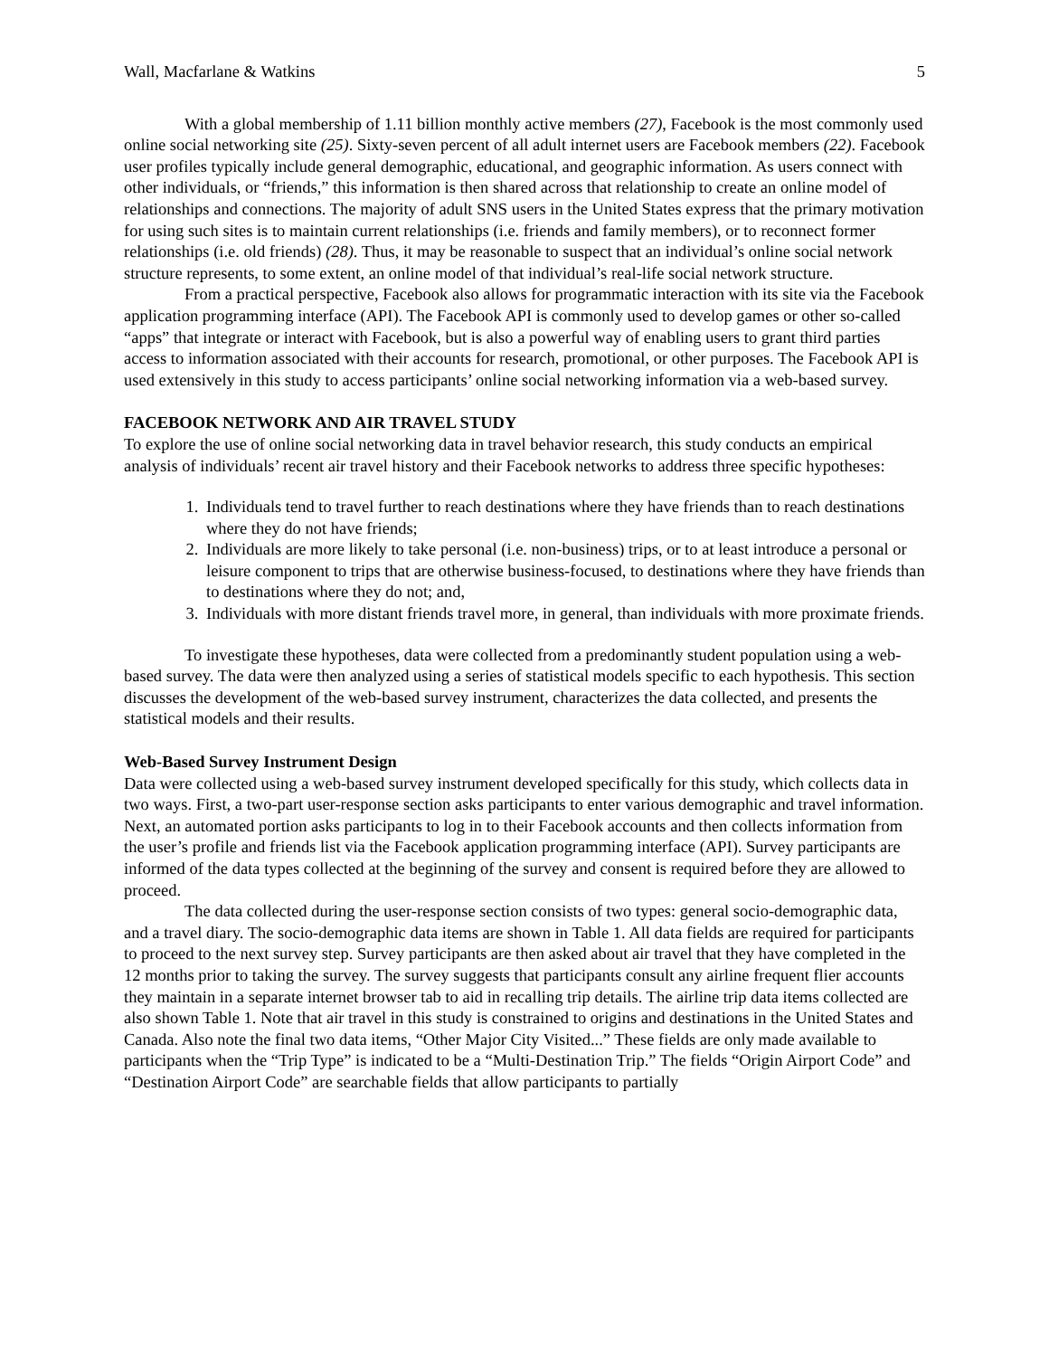Wall, Macfarlane & Watkins 5
With a global membership of 1.11 billion monthly active members (27), Facebook is the most commonly used online social networking site (25). Sixty-seven percent of all adult internet users are Facebook members (22). Facebook user profiles typically include general demographic, educational, and geographic information. As users connect with other individuals, or “friends,” this information is then shared across that relationship to create an online model of relationships and connections. The majority of adult SNS users in the United States express that the primary motivation for using such sites is to maintain current relationships (i.e. friends and family members), or to reconnect former relationships (i.e. old friends) (28). Thus, it may be reasonable to suspect that an individual’s online social network structure represents, to some extent, an online model of that individual’s real-life social network structure.
From a practical perspective, Facebook also allows for programmatic interaction with its site via the Facebook application programming interface (API). The Facebook API is commonly used to develop games or other so-called “apps” that integrate or interact with Facebook, but is also a powerful way of enabling users to grant third parties access to information associated with their accounts for research, promotional, or other purposes. The Facebook API is used extensively in this study to access participants’ online social networking information via a web-based survey.
FACEBOOK NETWORK AND AIR TRAVEL STUDY
To explore the use of online social networking data in travel behavior research, this study conducts an empirical analysis of individuals’ recent air travel history and their Facebook networks to address three specific hypotheses:
1. Individuals tend to travel further to reach destinations where they have friends than to reach destinations where they do not have friends;
2. Individuals are more likely to take personal (i.e. non-business) trips, or to at least introduce a personal or leisure component to trips that are otherwise business-focused, to destinations where they have friends than to destinations where they do not; and,
3. Individuals with more distant friends travel more, in general, than individuals with more proximate friends.
To investigate these hypotheses, data were collected from a predominantly student population using a web-based survey. The data were then analyzed using a series of statistical models specific to each hypothesis. This section discusses the development of the web-based survey instrument, characterizes the data collected, and presents the statistical models and their results.
Web-Based Survey Instrument Design
Data were collected using a web-based survey instrument developed specifically for this study, which collects data in two ways. First, a two-part user-response section asks participants to enter various demographic and travel information. Next, an automated portion asks participants to log in to their Facebook accounts and then collects information from the user’s profile and friends list via the Facebook application programming interface (API). Survey participants are informed of the data types collected at the beginning of the survey and consent is required before they are allowed to proceed.
The data collected during the user-response section consists of two types: general socio-demographic data, and a travel diary. The socio-demographic data items are shown in Table 1. All data fields are required for participants to proceed to the next survey step. Survey participants are then asked about air travel that they have completed in the 12 months prior to taking the survey. The survey suggests that participants consult any airline frequent flier accounts they maintain in a separate internet browser tab to aid in recalling trip details. The airline trip data items collected are also shown Table 1. Note that air travel in this study is constrained to origins and destinations in the United States and Canada. Also note the final two data items, “Other Major City Visited...” These fields are only made available to participants when the “Trip Type” is indicated to be a “Multi-Destination Trip.” The fields “Origin Airport Code” and “Destination Airport Code” are searchable fields that allow participants to partially